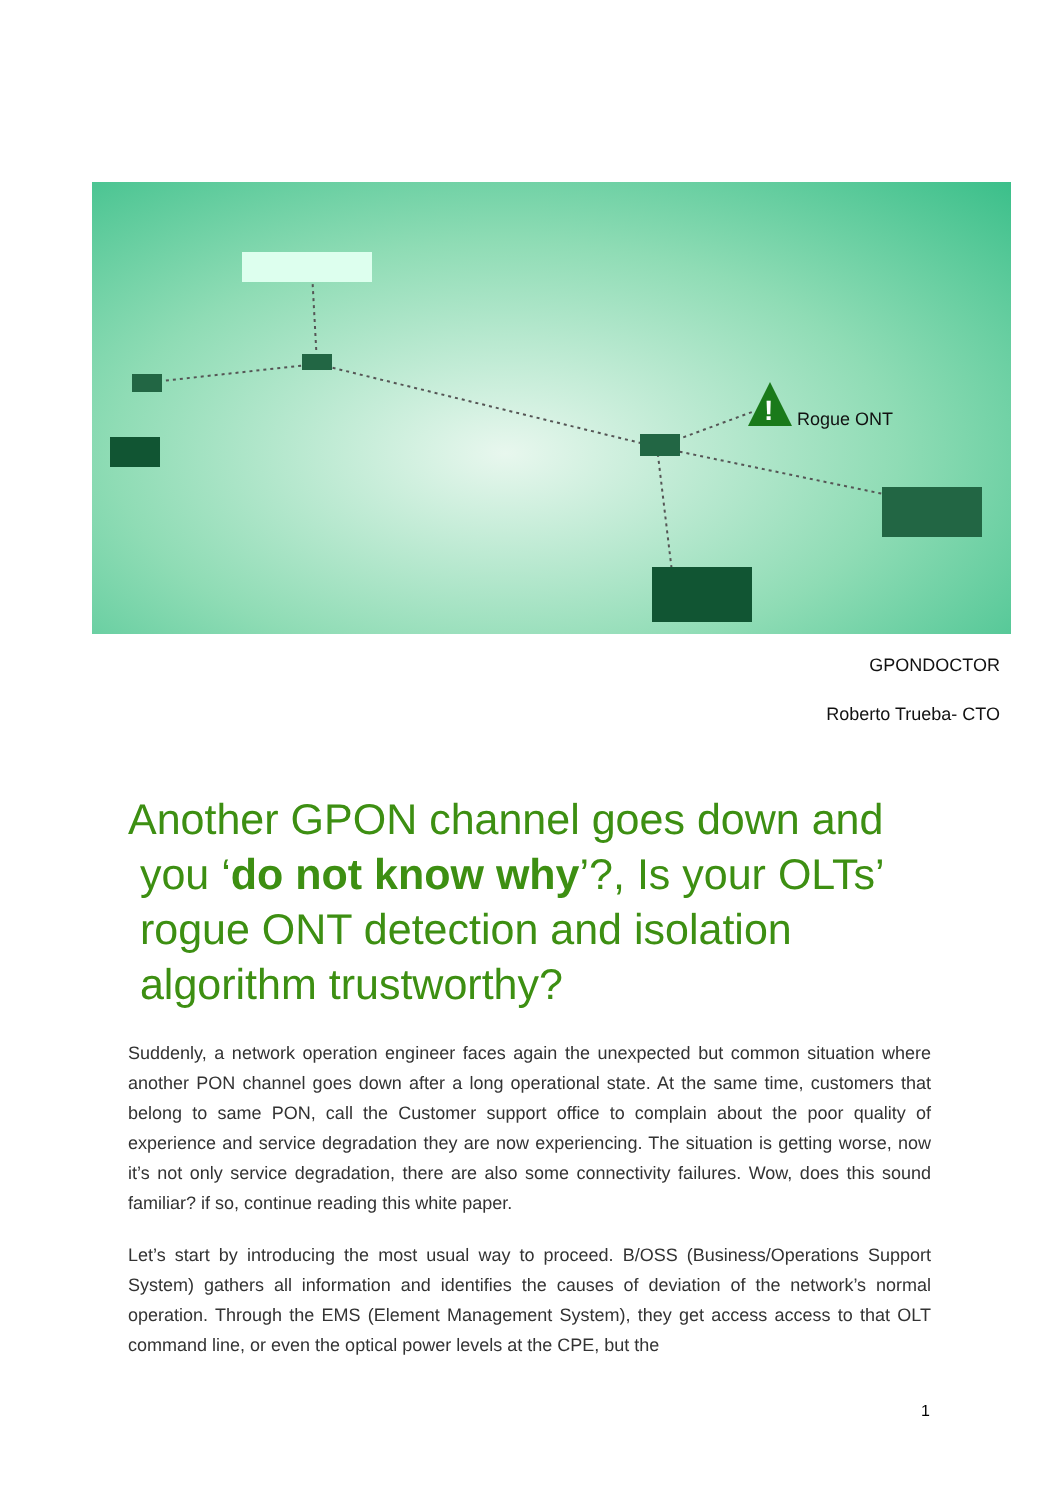!
Rogue ONT
GPONDOCTOR
Roberto Trueba- CTO
Another GPON channel goes down and
you ‘do not know why’?, Is your OLTs’
rogue ONT detection and isolation
algorithm trustworthy?
Suddenly, a network operation engineer faces again the unexpected but common situation where another PON channel goes down after a long operational state. At the same time, customers that belong to same PON, call the Customer support office to complain about the poor quality of experience and service degradation they are now experiencing. The situation is getting worse, now it’s not only service degradation, there are also some connectivity failures. Wow, does this sound familiar? if so, continue reading this white paper.
Let’s start by introducing the most usual way to proceed. B/OSS (Business/Operations Support System) gathers all information and identifies the causes of deviation of the network’s normal operation. Through the EMS (Element Management System), they get access access to that OLT command line, or even the optical power levels at the CPE, but the
1